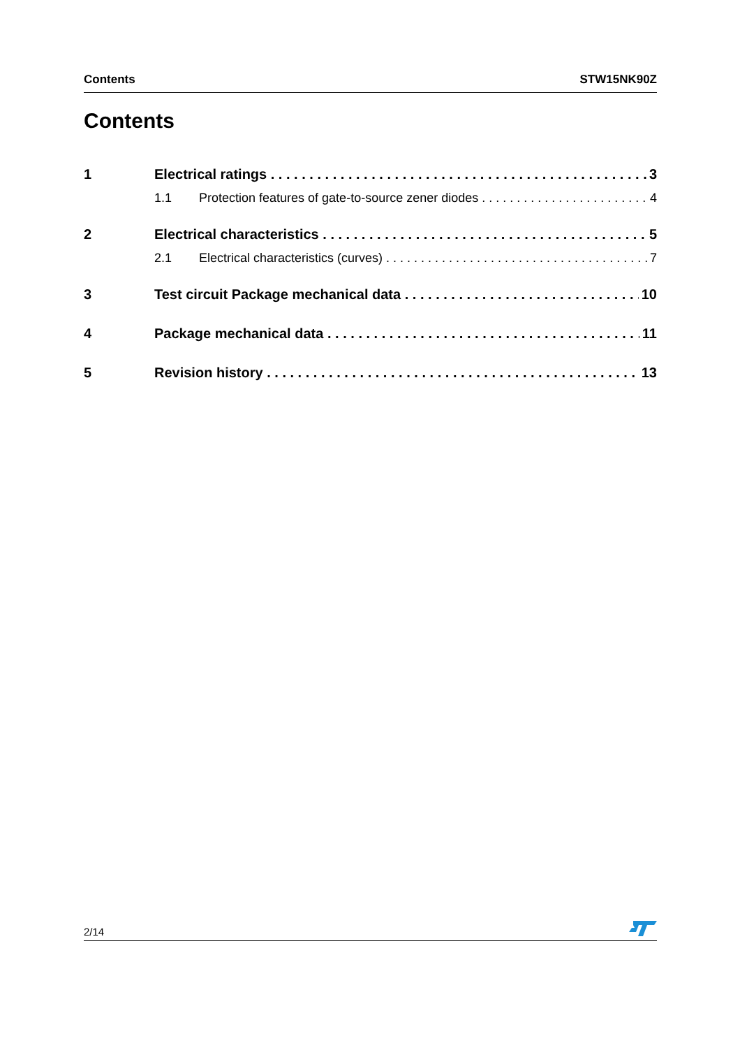Contents STW15NK90Z
Contents
1 Electrical ratings 3
1.1 Protection features of gate-to-source zener diodes 4
2 Electrical characteristics 5
2.1 Electrical characteristics (curves) 7
3 Test circuit Package mechanical data 10
4 Package mechanical data 11
5 Revision history 13
2/14